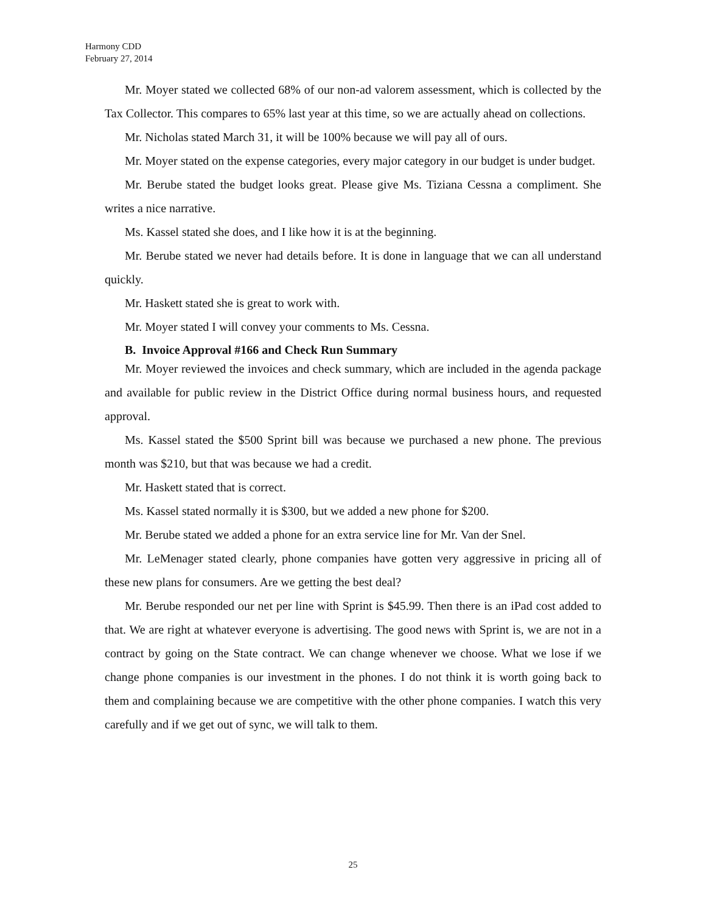Harmony CDD
February 27, 2014
Mr. Moyer stated we collected 68% of our non-ad valorem assessment, which is collected by the Tax Collector. This compares to 65% last year at this time, so we are actually ahead on collections.
Mr. Nicholas stated March 31, it will be 100% because we will pay all of ours.
Mr. Moyer stated on the expense categories, every major category in our budget is under budget.
Mr. Berube stated the budget looks great. Please give Ms. Tiziana Cessna a compliment. She writes a nice narrative.
Ms. Kassel stated she does, and I like how it is at the beginning.
Mr. Berube stated we never had details before. It is done in language that we can all understand quickly.
Mr. Haskett stated she is great to work with.
Mr. Moyer stated I will convey your comments to Ms. Cessna.
B. Invoice Approval #166 and Check Run Summary
Mr. Moyer reviewed the invoices and check summary, which are included in the agenda package and available for public review in the District Office during normal business hours, and requested approval.
Ms. Kassel stated the $500 Sprint bill was because we purchased a new phone. The previous month was $210, but that was because we had a credit.
Mr. Haskett stated that is correct.
Ms. Kassel stated normally it is $300, but we added a new phone for $200.
Mr. Berube stated we added a phone for an extra service line for Mr. Van der Snel.
Mr. LeMenager stated clearly, phone companies have gotten very aggressive in pricing all of these new plans for consumers. Are we getting the best deal?
Mr. Berube responded our net per line with Sprint is $45.99. Then there is an iPad cost added to that. We are right at whatever everyone is advertising. The good news with Sprint is, we are not in a contract by going on the State contract. We can change whenever we choose. What we lose if we change phone companies is our investment in the phones. I do not think it is worth going back to them and complaining because we are competitive with the other phone companies. I watch this very carefully and if we get out of sync, we will talk to them.
25